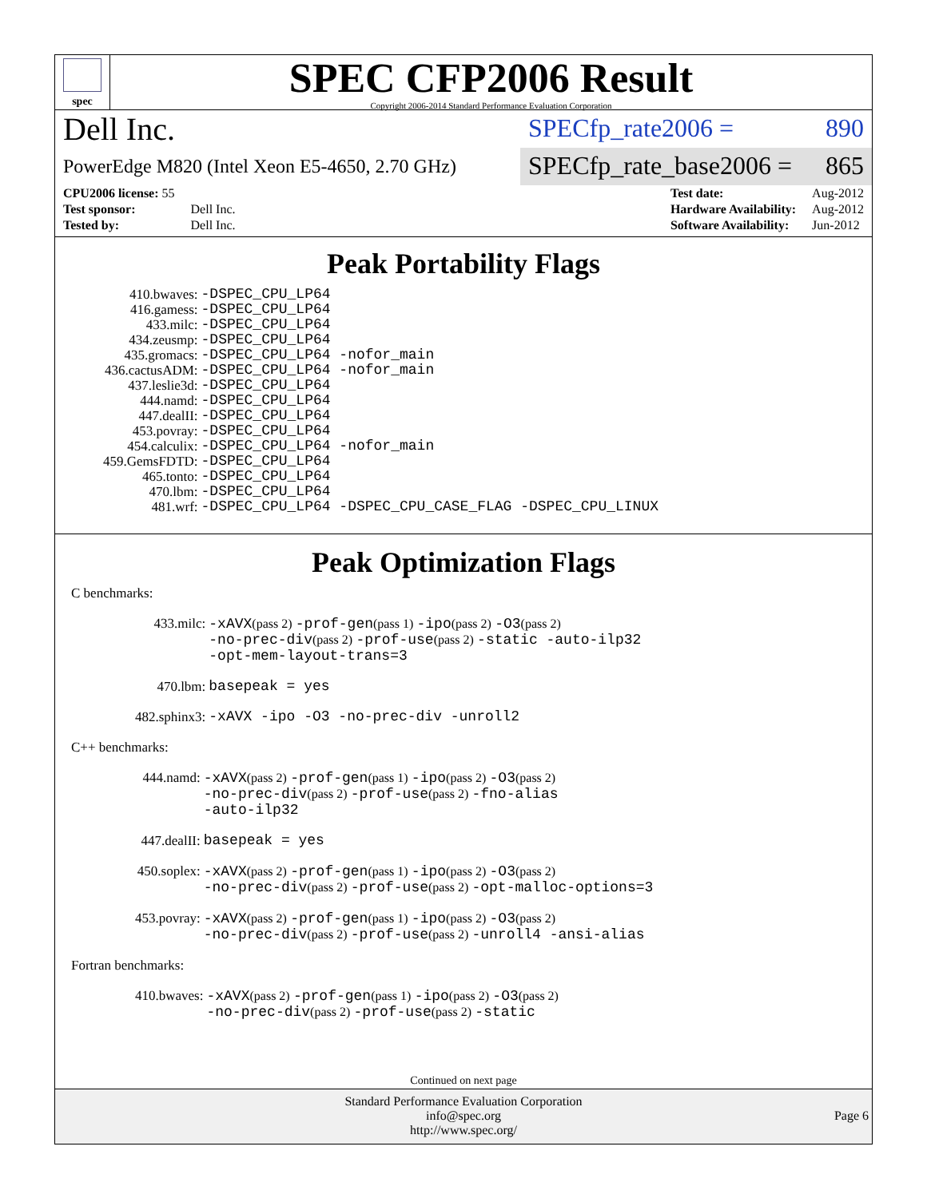spec
SPEC CFP2006 Result
Copyright 2006-2014 Standard Performance Evaluation Corporation
Dell Inc.
SPECfp_rate2006 = 890
PowerEdge M820 (Intel Xeon E5-4650, 2.70 GHz)
SPECfp_rate_base2006 = 865
| CPU2006 license: 55 | |
| Test sponsor: | Dell Inc. |
| Tested by: | Dell Inc. |
| Test date: | Aug-2012 |
| Hardware Availability: | Aug-2012 |
| Software Availability: | Jun-2012 |
Peak Portability Flags
| 410.bwaves: | -DSPEC_CPU_LP64 |
| 416.gamess: | -DSPEC_CPU_LP64 |
| 433.milc: | -DSPEC_CPU_LP64 |
| 434.zeusmp: | -DSPEC_CPU_LP64 |
| 435.gromacs: | -DSPEC_CPU_LP64 -nofor_main |
| 436.cactusADM: | -DSPEC_CPU_LP64 -nofor_main |
| 437.leslie3d: | -DSPEC_CPU_LP64 |
| 444.namd: | -DSPEC_CPU_LP64 |
| 447.dealII: | -DSPEC_CPU_LP64 |
| 453.povray: | -DSPEC_CPU_LP64 |
| 454.calculix: | -DSPEC_CPU_LP64 -nofor_main |
| 459.GemsFDTD: | -DSPEC_CPU_LP64 |
| 465.tonto: | -DSPEC_CPU_LP64 |
| 470.lbm: | -DSPEC_CPU_LP64 |
| 481.wrf: | -DSPEC_CPU_LP64 -DSPEC_CPU_CASE_FLAG -DSPEC_CPU_LINUX |
Peak Optimization Flags
C benchmarks:
| 433.milc: | -xAVX (pass 2) -prof-gen (pass 1) -ipo (pass 2) -O3 (pass 2) -no-prec-div (pass 2) -prof-use (pass 2) -static -auto-ilp32 -opt-mem-layout-trans=3 |
| 470.lbm: | basepeak = yes |
| 482.sphinx3: | -xAVX -ipo -O3 -no-prec-div -unroll2 |
C++ benchmarks:
| 444.namd: | -xAVX (pass 2) -prof-gen (pass 1) -ipo (pass 2) -O3 (pass 2) -no-prec-div (pass 2) -prof-use (pass 2) -fno-alias -auto-ilp32 |
| 447.dealII: | basepeak = yes |
| 450.soplex: | -xAVX (pass 2) -prof-gen (pass 1) -ipo (pass 2) -O3 (pass 2) -no-prec-div (pass 2) -prof-use (pass 2) -opt-malloc-options=3 |
| 453.povray: | -xAVX (pass 2) -prof-gen (pass 1) -ipo (pass 2) -O3 (pass 2) -no-prec-div (pass 2) -prof-use (pass 2) -unroll4 -ansi-alias |
Fortran benchmarks:
| 410.bwaves: | -xAVX (pass 2) -prof-gen (pass 1) -ipo (pass 2) -O3 (pass 2) -no-prec-div (pass 2) -prof-use (pass 2) -static |
Continued on next page
Standard Performance Evaluation Corporation
info@spec.org
http://www.spec.org/
Page 6